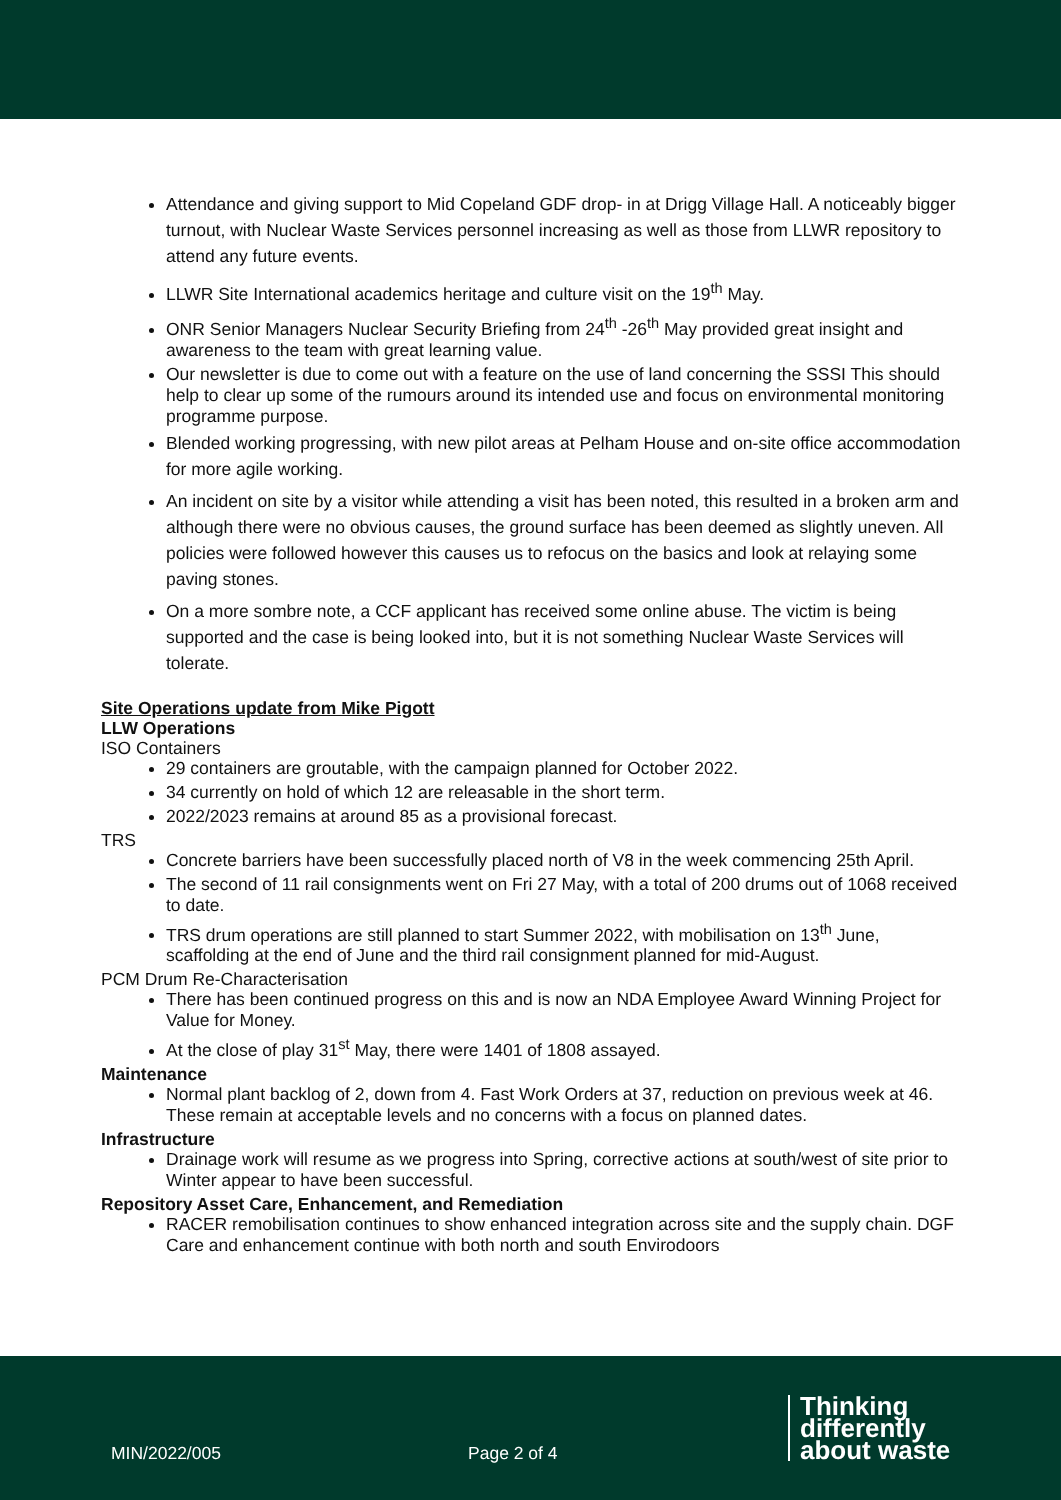Attendance and giving support to Mid Copeland GDF drop- in at Drigg Village Hall. A noticeably bigger turnout, with Nuclear Waste Services personnel increasing as well as those from LLWR repository to attend any future events.
LLWR Site International academics heritage and culture visit on the 19<sup>th</sup> May.
ONR Senior Managers Nuclear Security Briefing from 24<sup>th</sup> -26<sup>th</sup> May provided great insight and awareness to the team with great learning value.
Our newsletter is due to come out with a feature on the use of land concerning the SSSI This should help to clear up some of the rumours around its intended use and focus on environmental monitoring programme purpose.
Blended working progressing, with new pilot areas at Pelham House and on-site office accommodation for more agile working.
An incident on site by a visitor while attending a visit has been noted, this resulted in a broken arm and although there were no obvious causes, the ground surface has been deemed as slightly uneven. All policies were followed however this causes us to refocus on the basics and look at relaying some paving stones.
On a more sombre note, a CCF applicant has received some online abuse. The victim is being supported and the case is being looked into, but it is not something Nuclear Waste Services will tolerate.
Site Operations update from Mike Pigott
LLW Operations
ISO Containers
29 containers are groutable, with the campaign planned for October 2022.
34 currently on hold of which 12 are releasable in the short term.
2022/2023 remains at around 85 as a provisional forecast.
TRS
Concrete barriers have been successfully placed north of V8 in the week commencing 25th April.
The second of 11 rail consignments went on Fri 27 May, with a total of 200 drums out of 1068 received to date.
TRS drum operations are still planned to start Summer 2022, with mobilisation on 13<sup>th</sup> June, scaffolding at the end of June and the third rail consignment planned for mid-August.
PCM Drum Re-Characterisation
There has been continued progress on this and is now an NDA Employee Award Winning Project for Value for Money.
At the close of play 31<sup>st</sup> May, there were 1401 of 1808 assayed.
Maintenance
Normal plant backlog of 2, down from 4. Fast Work Orders at 37, reduction on previous week at 46. These remain at acceptable levels and no concerns with a focus on planned dates.
Infrastructure
Drainage work will resume as we progress into Spring, corrective actions at south/west of site prior to Winter appear to have been successful.
Repository Asset Care, Enhancement, and Remediation
RACER remobilisation continues to show enhanced integration across site and the supply chain. DGF Care and enhancement continue with both north and south Envirodoors
MIN/2022/005 Page 2 of 4
Thinking
differently
about waste